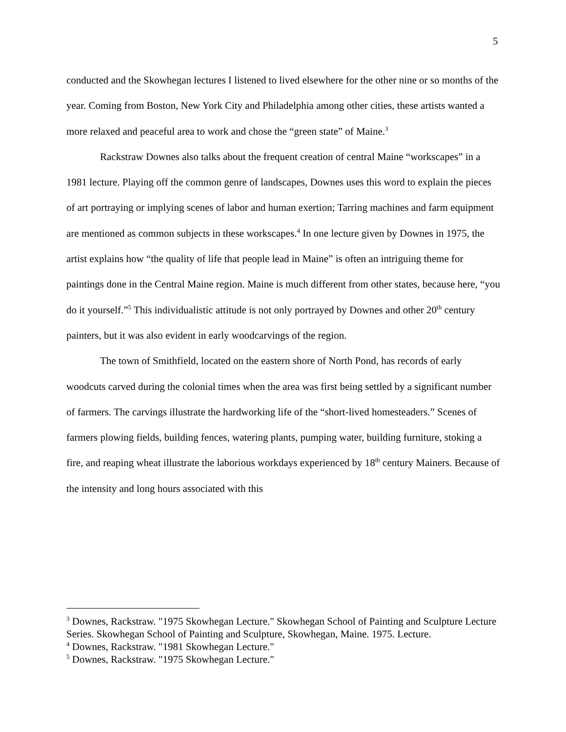5
conducted and the Skowhegan lectures I listened to lived elsewhere for the other nine or so months of the year. Coming from Boston, New York City and Philadelphia among other cities, these artists wanted a more relaxed and peaceful area to work and chose the “green state” of Maine.<sup>3</sup>
Rackstraw Downes also talks about the frequent creation of central Maine “workscapes” in a 1981 lecture. Playing off the common genre of landscapes, Downes uses this word to explain the pieces of art portraying or implying scenes of labor and human exertion; Tarring machines and farm equipment are mentioned as common subjects in these workscapes.<sup>4</sup> In one lecture given by Downes in 1975, the artist explains how “the quality of life that people lead in Maine” is often an intriguing theme for paintings done in the Central Maine region. Maine is much different from other states, because here, “you do it yourself.”<sup>5</sup> This individualistic attitude is not only portrayed by Downes and other 20<sup>th</sup> century painters, but it was also evident in early woodcarvings of the region.
The town of Smithfield, located on the eastern shore of North Pond, has records of early woodcuts carved during the colonial times when the area was first being settled by a significant number of farmers. The carvings illustrate the hardworking life of the “short-lived homesteaders.” Scenes of farmers plowing fields, building fences, watering plants, pumping water, building furniture, stoking a fire, and reaping wheat illustrate the laborious workdays experienced by 18<sup>th</sup> century Mainers. Because of the intensity and long hours associated with this
<sup>3</sup> Downes, Rackstraw. "1975 Skowhegan Lecture." Skowhegan School of Painting and Sculpture Lecture Series. Skowhegan School of Painting and Sculpture, Skowhegan, Maine. 1975. Lecture.
<sup>4</sup> Downes, Rackstraw. "1981 Skowhegan Lecture."
<sup>5</sup> Downes, Rackstraw. "1975 Skowhegan Lecture."